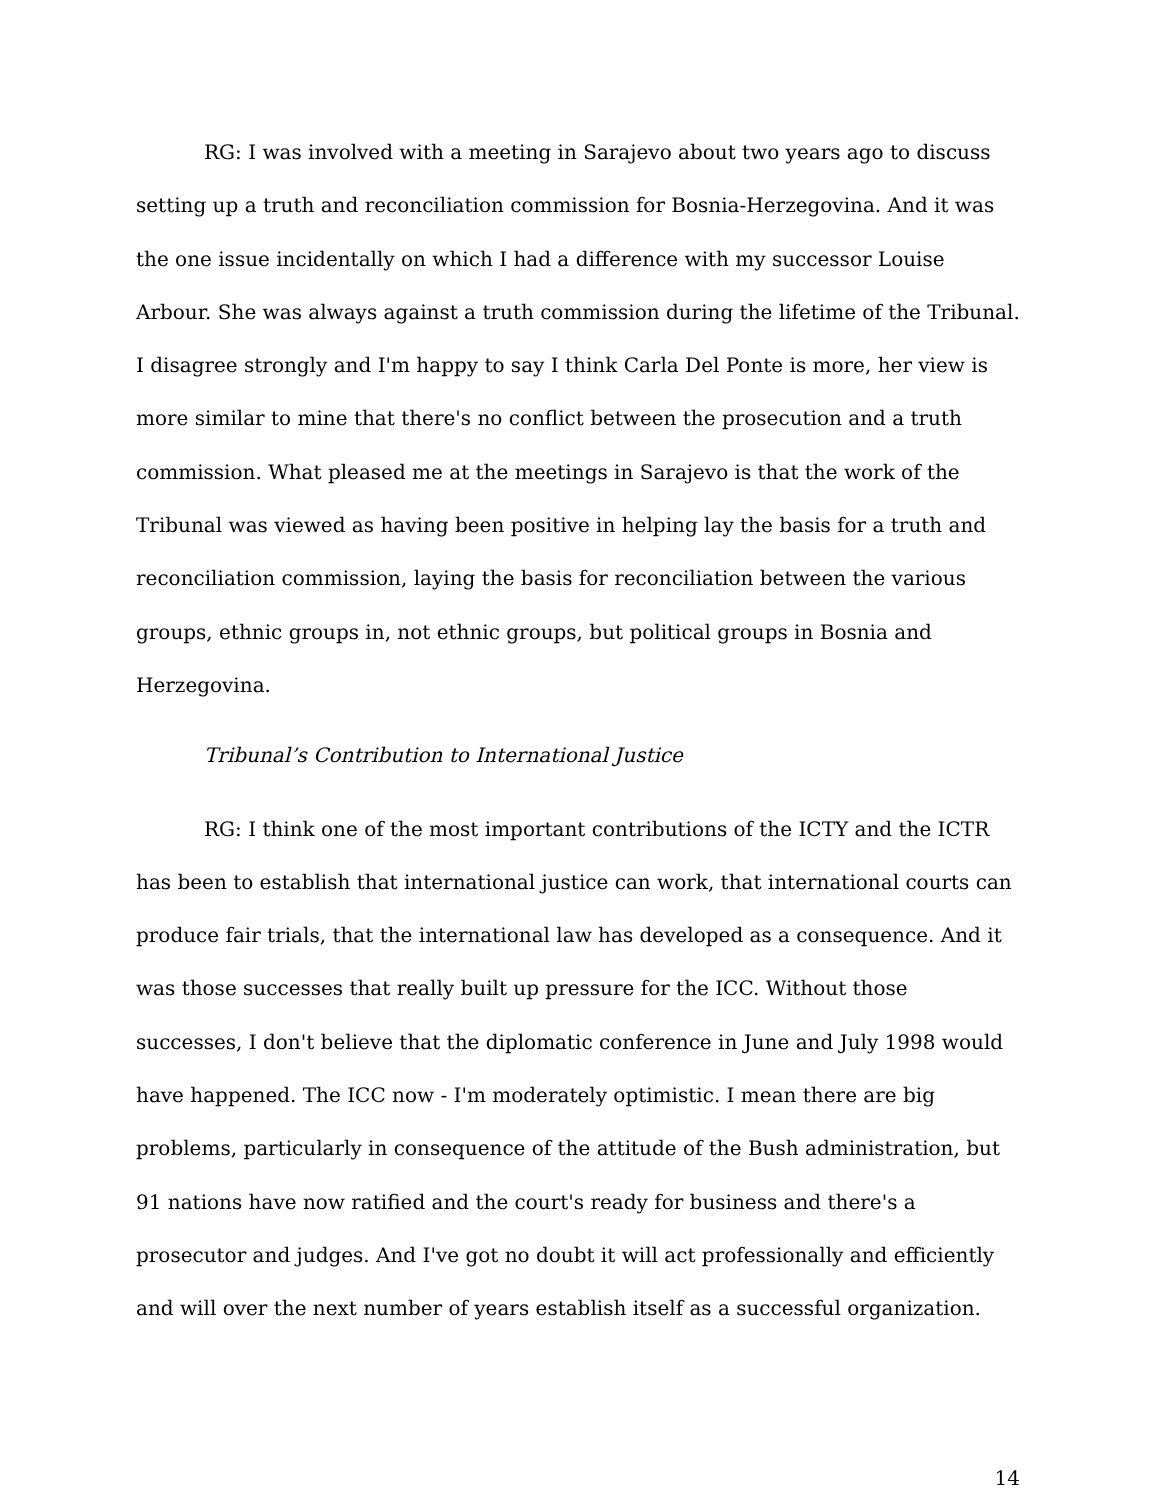RG: I was involved with a meeting in Sarajevo about two years ago to discuss setting up a truth and reconciliation commission for Bosnia-Herzegovina. And it was the one issue incidentally on which I had a difference with my successor Louise Arbour. She was always against a truth commission during the lifetime of the Tribunal. I disagree strongly and I'm happy to say I think Carla Del Ponte is more, her view is more similar to mine that there's no conflict between the prosecution and a truth commission. What pleased me at the meetings in Sarajevo is that the work of the Tribunal was viewed as having been positive in helping lay the basis for a truth and reconciliation commission, laying the basis for reconciliation between the various groups, ethnic groups in, not ethnic groups, but political groups in Bosnia and Herzegovina.
Tribunal’s Contribution to International Justice
RG: I think one of the most important contributions of the ICTY and the ICTR has been to establish that international justice can work, that international courts can produce fair trials, that the international law has developed as a consequence. And it was those successes that really built up pressure for the ICC. Without those successes, I don't believe that the diplomatic conference in June and July 1998 would have happened. The ICC now - I'm moderately optimistic. I mean there are big problems, particularly in consequence of the attitude of the Bush administration, but 91 nations have now ratified and the court's ready for business and there's a prosecutor and judges. And I've got no doubt it will act professionally and efficiently and will over the next number of years establish itself as a successful organization.
14